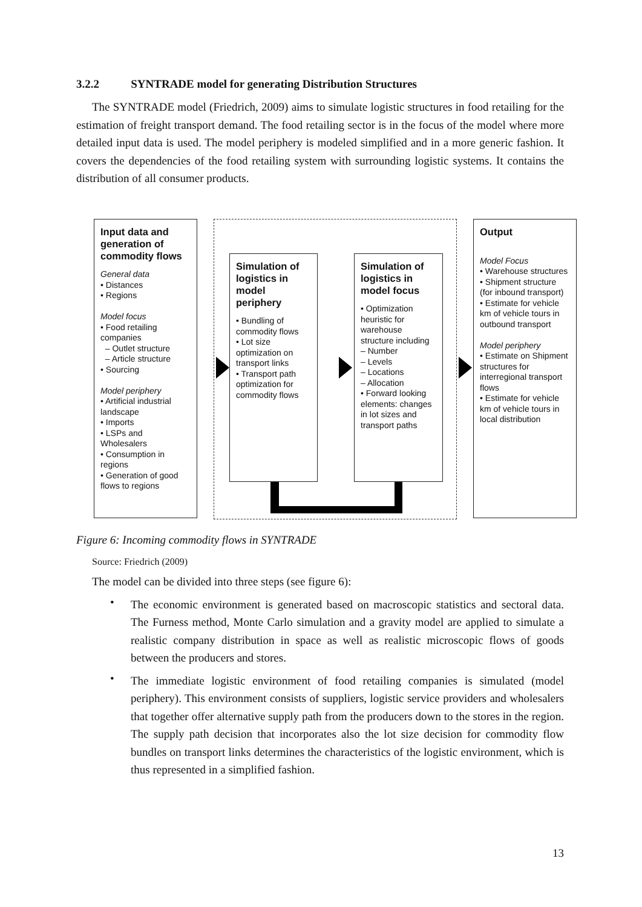3.2.2 SYNTRADE model for generating Distribution Structures
The SYNTRADE model (Friedrich, 2009) aims to simulate logistic structures in food retailing for the estimation of freight transport demand. The food retailing sector is in the focus of the model where more detailed input data is used. The model periphery is modeled simplified and in a more generic fashion. It covers the dependencies of the food retailing system with surrounding logistic systems. It contains the distribution of all consumer products.
Input data and generation of commodity flows
General data
• Distances
• Regions
Model focus
• Food retailing companies
– Outlet structure
– Article structure
• Sourcing
Model periphery
• Artificial industrial landscape
• Imports
• LSPs and Wholesalers
• Consumption in regions
• Generation of good flows to regions
Simulation of logistics in model periphery
• Bundling of commodity flows
• Lot size optimization on transport links
• Transport path optimization for commodity flows
Simulation of logistics in model focus
• Optimization heuristic for warehouse structure including
– Number
– Levels
– Locations
– Allocation
• Forward looking elements: changes in lot sizes and transport paths
Output
Model Focus
• Warehouse structures
• Shipment structure (for inbound transport)
• Estimate for vehicle km of vehicle tours in outbound transport
Model periphery
• Estimate on Shipment structures for interregional transport flows
• Estimate for vehicle km of vehicle tours in local distribution
Figure 6: Incoming commodity flows in SYNTRADE
Source: Friedrich (2009)
The model can be divided into three steps (see figure 6):
•
The economic environment is generated based on macroscopic statistics and sectoral data. The Furness method, Monte Carlo simulation and a gravity model are applied to simulate a realistic company distribution in space as well as realistic microscopic flows of goods between the producers and stores.
•
The immediate logistic environment of food retailing companies is simulated (model periphery). This environment consists of suppliers, logistic service providers and wholesalers that together offer alternative supply path from the producers down to the stores in the region. The supply path decision that incorporates also the lot size decision for commodity flow bundles on transport links determines the characteristics of the logistic environment, which is thus represented in a simplified fashion.
13